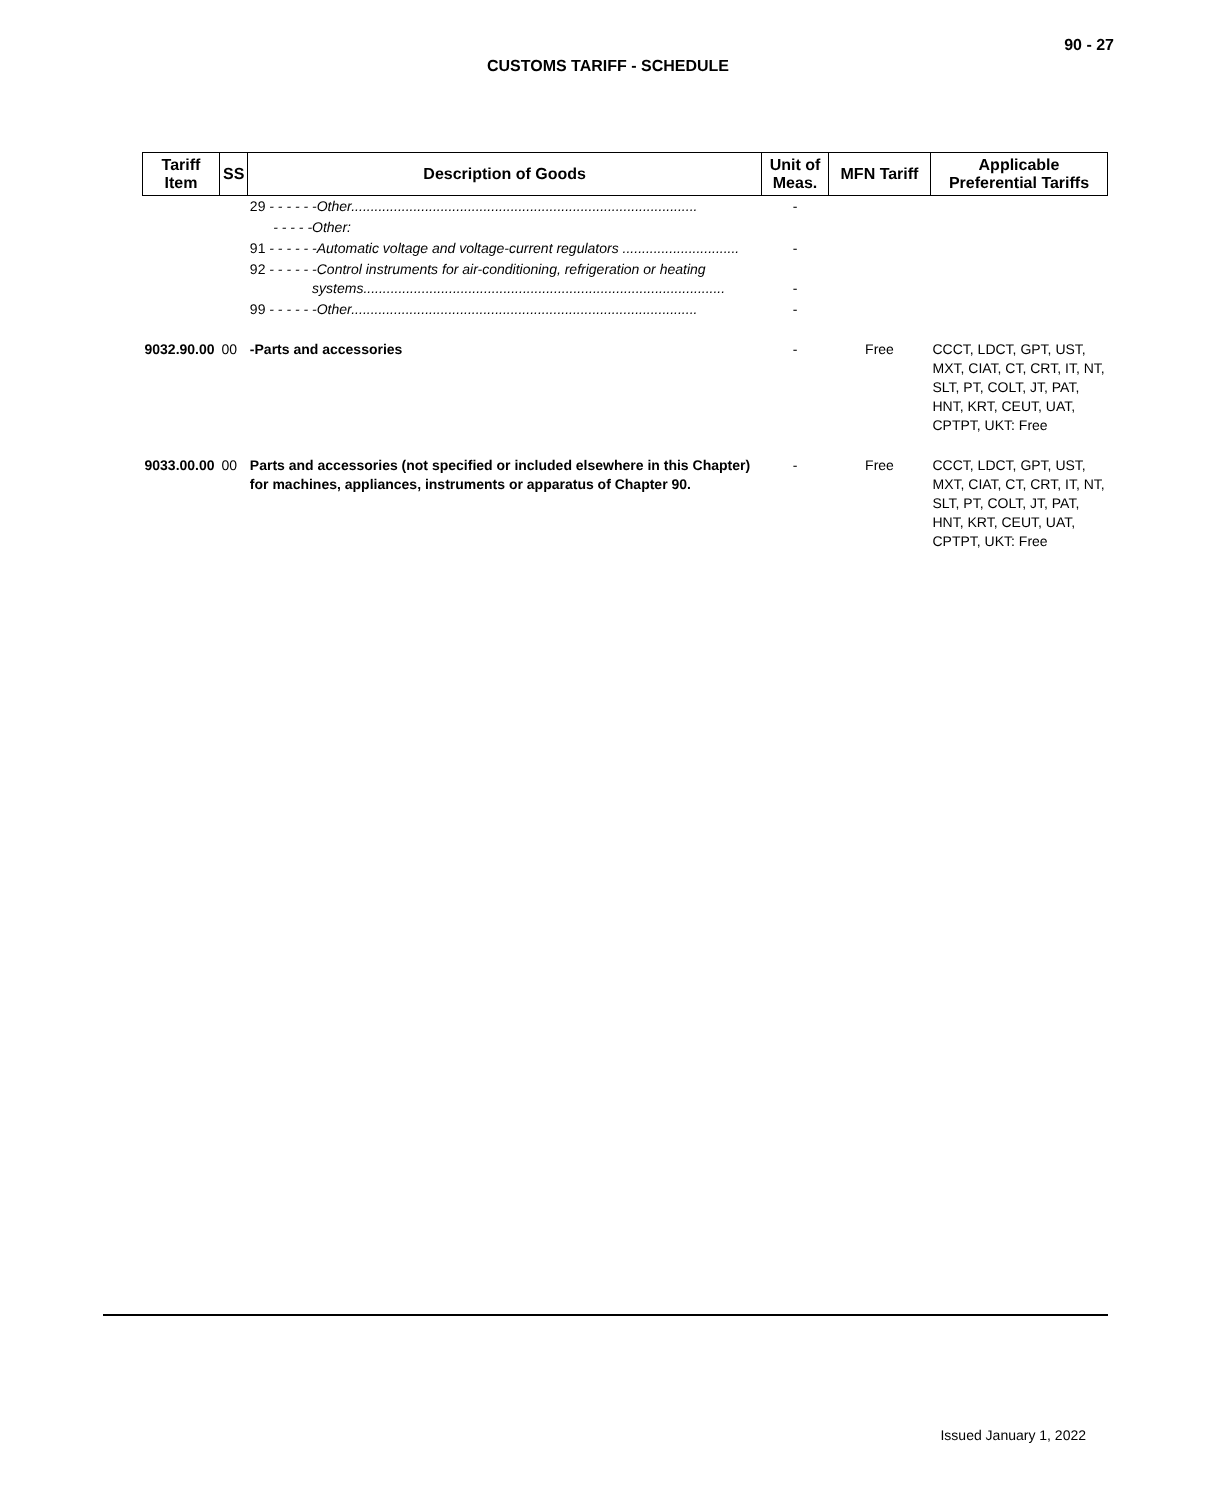90 - 27
CUSTOMS TARIFF - SCHEDULE
| Tariff Item | SS | Description of Goods | Unit of Meas. | MFN Tariff | Applicable Preferential Tariffs |
| --- | --- | --- | --- | --- | --- |
| | | 29 - - - - - -Other......................................................................................... | - | | |
| | | - - - - -Other: | | | |
| | | 91 - - - - - -Automatic voltage and voltage-current regulators .............................. | - | | |
| | | 92 - - - - - -Control instruments for air-conditioning, refrigeration or heating systems............................................................................................. | - | | |
| | | 99 - - - - - -Other......................................................................................... | - | | |
| 9032.90.00 | 00 | -Parts and accessories | - | Free | CCCT, LDCT, GPT, UST, MXT, CIAT, CT, CRT, IT, NT, SLT, PT, COLT, JT, PAT, HNT, KRT, CEUT, UAT, CPTPT, UKT: Free |
| 9033.00.00 | 00 | Parts and accessories (not specified or included elsewhere in this Chapter) for machines, appliances, instruments or apparatus of Chapter 90. | - | Free | CCCT, LDCT, GPT, UST, MXT, CIAT, CT, CRT, IT, NT, SLT, PT, COLT, JT, PAT, HNT, KRT, CEUT, UAT, CPTPT, UKT: Free |
Issued January 1, 2022